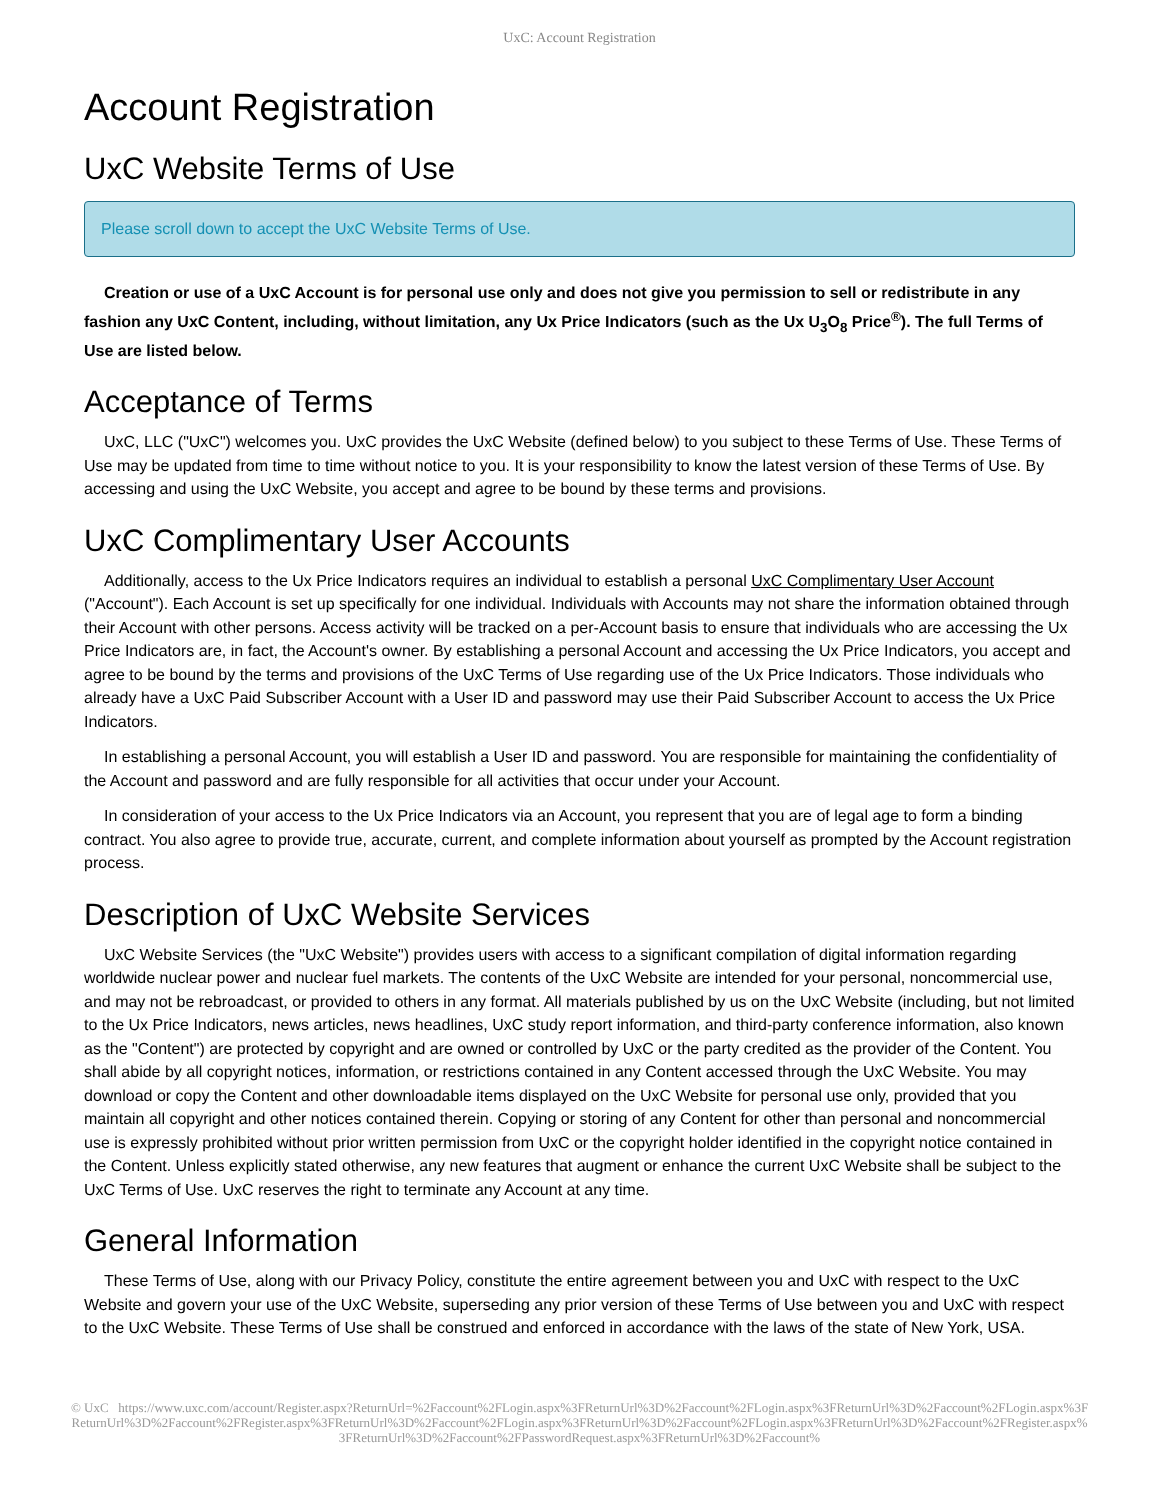UxC: Account Registration
Account Registration
UxC Website Terms of Use
Please scroll down to accept the UxC Website Terms of Use.
Creation or use of a UxC Account is for personal use only and does not give you permission to sell or redistribute in any fashion any UxC Content, including, without limitation, any Ux Price Indicators (such as the Ux U<sub>3</sub>O<sub>8</sub> Price<sup>®</sup>). The full Terms of Use are listed below.
Acceptance of Terms
UxC, LLC ("UxC") welcomes you. UxC provides the UxC Website (defined below) to you subject to these Terms of Use. These Terms of Use may be updated from time to time without notice to you. It is your responsibility to know the latest version of these Terms of Use. By accessing and using the UxC Website, you accept and agree to be bound by these terms and provisions.
UxC Complimentary User Accounts
Additionally, access to the Ux Price Indicators requires an individual to establish a personal UxC Complimentary User Account ("Account"). Each Account is set up specifically for one individual. Individuals with Accounts may not share the information obtained through their Account with other persons. Access activity will be tracked on a per-Account basis to ensure that individuals who are accessing the Ux Price Indicators are, in fact, the Account's owner. By establishing a personal Account and accessing the Ux Price Indicators, you accept and agree to be bound by the terms and provisions of the UxC Terms of Use regarding use of the Ux Price Indicators. Those individuals who already have a UxC Paid Subscriber Account with a User ID and password may use their Paid Subscriber Account to access the Ux Price Indicators.
In establishing a personal Account, you will establish a User ID and password. You are responsible for maintaining the confidentiality of the Account and password and are fully responsible for all activities that occur under your Account.
In consideration of your access to the Ux Price Indicators via an Account, you represent that you are of legal age to form a binding contract. You also agree to provide true, accurate, current, and complete information about yourself as prompted by the Account registration process.
Description of UxC Website Services
UxC Website Services (the "UxC Website") provides users with access to a significant compilation of digital information regarding worldwide nuclear power and nuclear fuel markets. The contents of the UxC Website are intended for your personal, noncommercial use, and may not be rebroadcast, or provided to others in any format. All materials published by us on the UxC Website (including, but not limited to the Ux Price Indicators, news articles, news headlines, UxC study report information, and third-party conference information, also known as the "Content") are protected by copyright and are owned or controlled by UxC or the party credited as the provider of the Content. You shall abide by all copyright notices, information, or restrictions contained in any Content accessed through the UxC Website. You may download or copy the Content and other downloadable items displayed on the UxC Website for personal use only, provided that you maintain all copyright and other notices contained therein. Copying or storing of any Content for other than personal and noncommercial use is expressly prohibited without prior written permission from UxC or the copyright holder identified in the copyright notice contained in the Content. Unless explicitly stated otherwise, any new features that augment or enhance the current UxC Website shall be subject to the UxC Terms of Use. UxC reserves the right to terminate any Account at any time.
General Information
These Terms of Use, along with our Privacy Policy, constitute the entire agreement between you and UxC with respect to the UxC Website and govern your use of the UxC Website, superseding any prior version of these Terms of Use between you and UxC with respect to the UxC Website. These Terms of Use shall be construed and enforced in accordance with the laws of the state of New York, USA.
© UxC https://www.uxc.com/account/Register.aspx?ReturnUrl=%2Faccount%2FLogin.aspx%3FReturnUrl%3D%2Faccount%2FLogin.aspx%3FReturnUrl%3D%2Faccount%2FLogin.aspx%3FReturnUrl%3D%2Faccount%2FRegister.aspx%3FReturnUrl%3D%2Faccount%2FLogin.aspx%3FReturnUrl%3D%2Faccount%2FLogin.aspx%3FReturnUrl%3D%2Faccount%2FRegister.aspx%3FReturnUrl%3D%2Faccount%2FPasswordRequest.aspx%3FReturnUrl%3D%2Faccount%